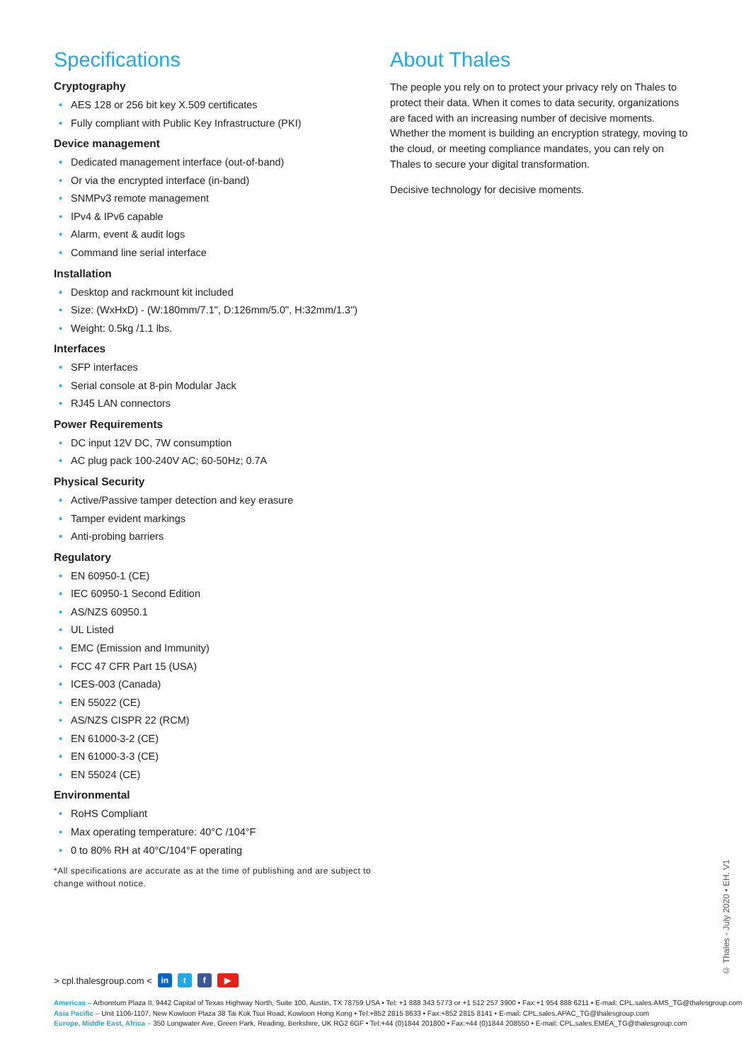Specifications
Cryptography
• AES 128 or 256 bit key X.509 certificates
• Fully compliant with Public Key Infrastructure (PKI)
Device management
• Dedicated management interface (out-of-band)
• Or via the encrypted interface (in-band)
• SNMPv3 remote management
• IPv4 & IPv6 capable
• Alarm, event & audit logs
• Command line serial interface
Installation
• Desktop and rackmount kit included
• Size: (WxHxD) - (W:180mm/7.1", D:126mm/5.0", H:32mm/1.3")
• Weight: 0.5kg /1.1 lbs.
Interfaces
• SFP interfaces
• Serial console at 8-pin Modular Jack
• RJ45 LAN connectors
Power Requirements
• DC input 12V DC, 7W consumption
• AC plug pack 100-240V AC; 60-50Hz; 0.7A
Physical Security
• Active/Passive tamper detection and key erasure
• Tamper evident markings
• Anti-probing barriers
Regulatory
• EN 60950-1 (CE)
• IEC 60950-1 Second Edition
• AS/NZS 60950.1
• UL Listed
• EMC (Emission and Immunity)
• FCC 47 CFR Part 15 (USA)
• ICES-003 (Canada)
• EN 55022 (CE)
• AS/NZS CISPR 22 (RCM)
• EN 61000-3-2 (CE)
• EN 61000-3-3 (CE)
• EN 55024 (CE)
Environmental
• RoHS Compliant
• Max operating temperature: 40°C /104°F
• 0 to 80% RH at 40°C/104°F operating
*All specifications are accurate as at the time of publishing and are subject to change without notice.
About Thales
The people you rely on to protect your privacy rely on Thales to protect their data. When it comes to data security, organizations are faced with an increasing number of decisive moments. Whether the moment is building an encryption strategy, moving to the cloud, or meeting compliance mandates, you can rely on Thales to secure your digital transformation.
Decisive technology for decisive moments.
© Thales - July 2020 • EH. V1
> cpl.thalesgroup.com < in t f ▶
Americas – Arboretum Plaza II, 9442 Capital of Texas Highway North, Suite 100, Austin, TX 78759 USA • Tel: +1 888 343 5773 or +1 512 257 3900 • Fax:+1 954 888 6211 • E-mail: CPL.sales.AMS_TG@thalesgroup.com
Asia Pacific – Unit 1106-1107, New Kowloon Plaza 38 Tai Kok Tsui Road, Kowloon Hong Kong • Tel:+852 2815 8633 • Fax:+852 2815 8141 • E-mail: CPL.sales.APAC_TG@thalesgroup.com
Europe, Middle East, Africa – 350 Longwater Ave, Green Park, Reading, Berkshire, UK RG2 6GF • Tel:+44 (0)1844 201800 • Fax:+44 (0)1844 208550 • E-mail: CPL.sales.EMEA_TG@thalesgroup.com